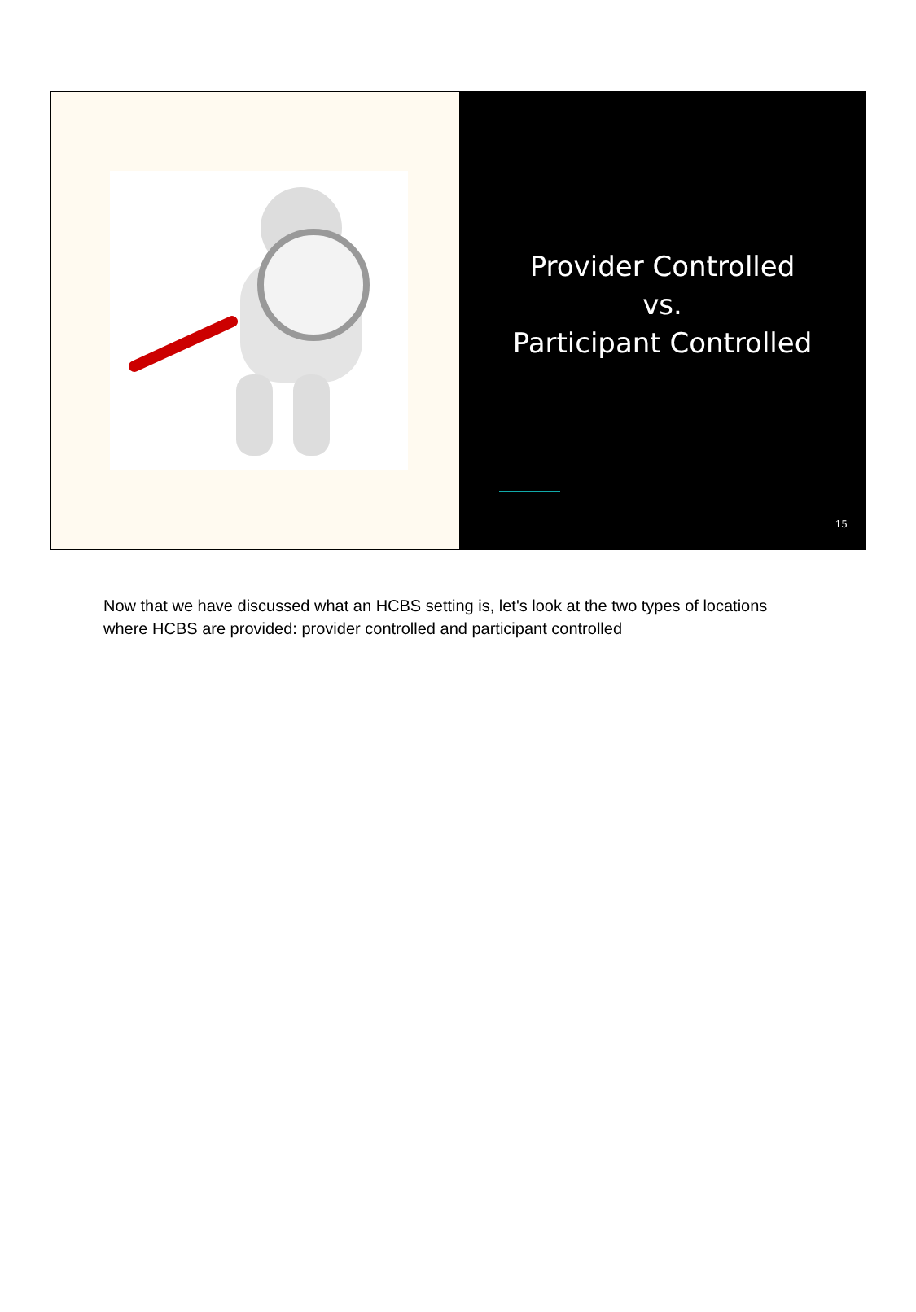Provider Controlled
vs.
Participant Controlled
15
Now that we have discussed what an HCBS setting is, let's look at the two types of locations where HCBS are provided: provider controlled and participant controlled